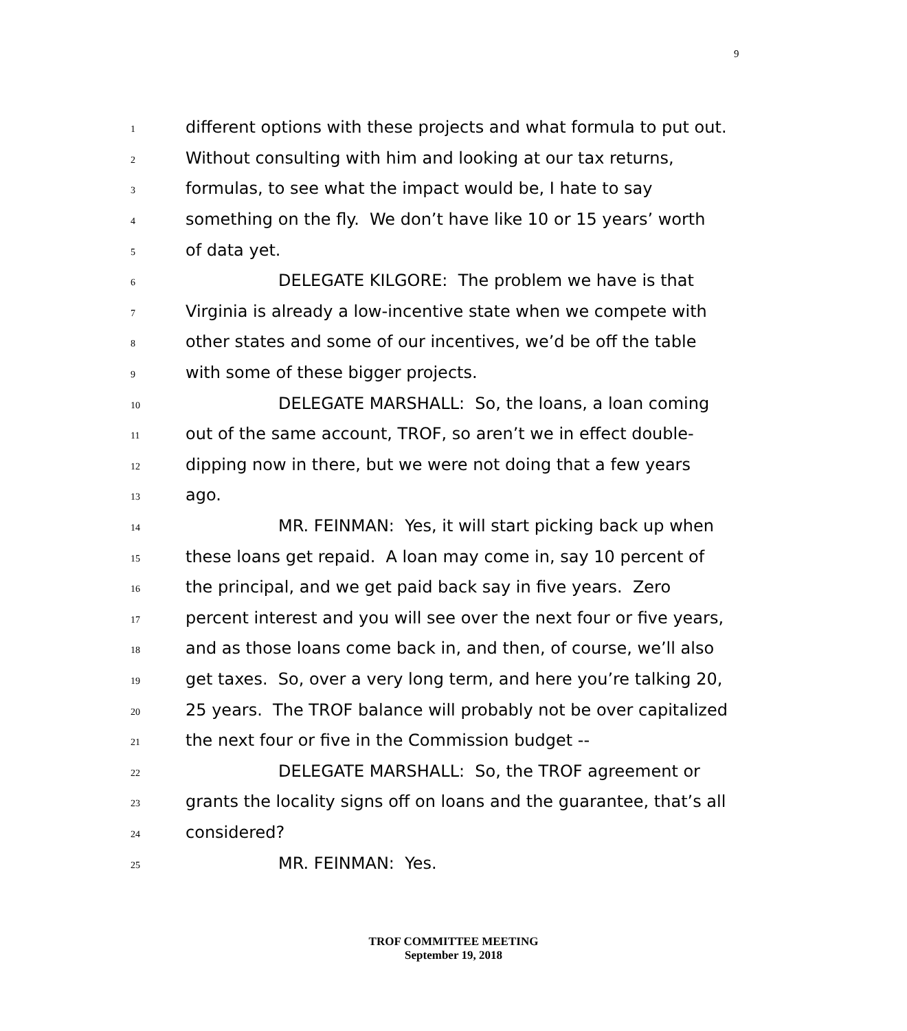9
1 different options with these projects and what formula to put out.
2 Without consulting with him and looking at our tax returns,
3 formulas, to see what the impact would be, I hate to say
4 something on the fly. We don’t have like 10 or 15 years’ worth
5 of data yet.
6 DELEGATE KILGORE: The problem we have is that
7 Virginia is already a low-incentive state when we compete with
8 other states and some of our incentives, we’d be off the table
9 with some of these bigger projects.
10 DELEGATE MARSHALL: So, the loans, a loan coming
11 out of the same account, TROF, so aren’t we in effect double-
12 dipping now in there, but we were not doing that a few years
13 ago.
14 MR. FEINMAN: Yes, it will start picking back up when
15 these loans get repaid. A loan may come in, say 10 percent of
16 the principal, and we get paid back say in five years. Zero
17 percent interest and you will see over the next four or five years,
18 and as those loans come back in, and then, of course, we’ll also
19 get taxes. So, over a very long term, and here you’re talking 20,
20 25 years. The TROF balance will probably not be over capitalized
21 the next four or five in the Commission budget --
22 DELEGATE MARSHALL: So, the TROF agreement or
23 grants the locality signs off on loans and the guarantee, that’s all
24 considered?
25 MR. FEINMAN: Yes.
TROF COMMITTEE MEETING
September 19, 2018